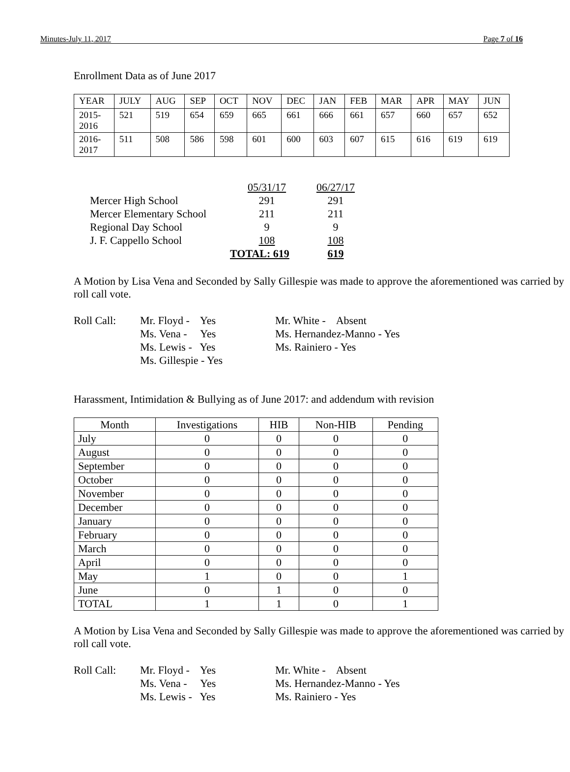Minutes-July 11, 2017 Page 7 of 16
Enrollment Data as of June 2017
| YEAR | JULY | AUG | SEP | OCT | NOV | DEC | JAN | FEB | MAR | APR | MAY | JUN |
| 2015- 2016 | 521 | 519 | 654 | 659 | 665 | 661 | 666 | 661 | 657 | 660 | 657 | 652 |
| 2016- 2017 | 511 | 508 | 586 | 598 | 601 | 600 | 603 | 607 | 615 | 616 | 619 | 619 |
| | 05/31/17 | 06/27/17 |
| Mercer High School | 291 | 291 |
| Mercer Elementary School | 211 | 211 |
| Regional Day School | 9 | 9 |
| J. F. Cappello School | 108 | 108 |
| | TOTAL: 619 | 619 |
A Motion by Lisa Vena and Seconded by Sally Gillespie was made to approve the aforementioned was carried by roll call vote.
| Roll Call: | Mr. Floyd - Yes | Mr. White - Absent |
| | Ms. Vena - Yes | Ms. Hernandez-Manno - Yes |
| | Ms. Lewis - Yes | Ms. Rainiero - Yes |
| | Ms. Gillespie - Yes | |
Harassment, Intimidation & Bullying as of June 2017: and addendum with revision
| Month | Investigations | HIB | Non-HIB | Pending |
| July | 0 | 0 | 0 | 0 |
| August | 0 | 0 | 0 | 0 |
| September | 0 | 0 | 0 | 0 |
| October | 0 | 0 | 0 | 0 |
| November | 0 | 0 | 0 | 0 |
| December | 0 | 0 | 0 | 0 |
| January | 0 | 0 | 0 | 0 |
| February | 0 | 0 | 0 | 0 |
| March | 0 | 0 | 0 | 0 |
| April | 0 | 0 | 0 | 0 |
| May | 1 | 0 | 0 | 1 |
| June | 0 | 1 | 0 | 0 |
| TOTAL | 1 | 1 | 0 | 1 |
A Motion by Lisa Vena and Seconded by Sally Gillespie was made to approve the aforementioned was carried by roll call vote.
| Roll Call: | Mr. Floyd - Yes | Mr. White - Absent |
| | Ms. Vena - Yes | Ms. Hernandez-Manno - Yes |
| | Ms. Lewis - Yes | Ms. Rainiero - Yes |